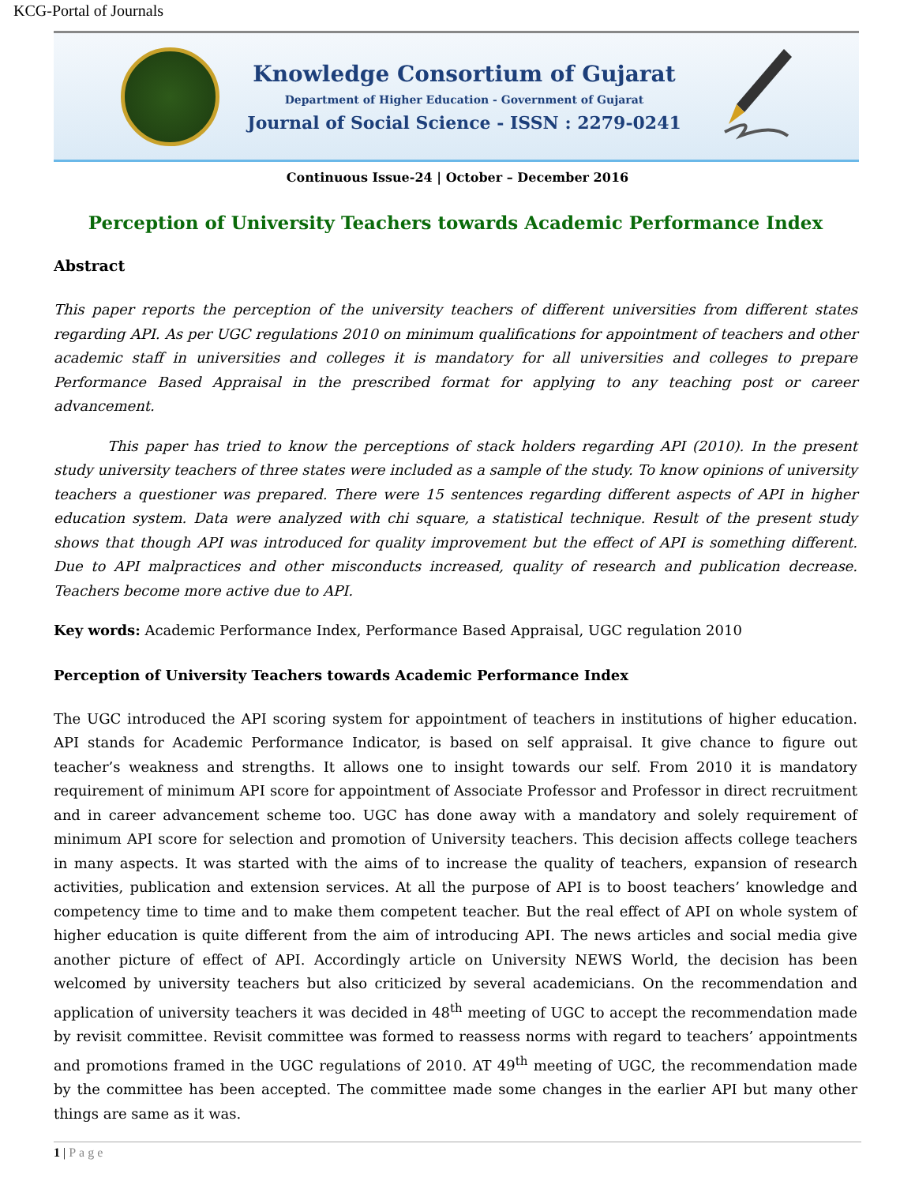KCG-Portal of Journals
Knowledge Consortium of Gujarat
Department of Higher Education - Government of Gujarat
Journal of Social Science - ISSN : 2279-0241
Continuous Issue-24 | October – December 2016
Perception of University Teachers towards Academic Performance Index
Abstract
This paper reports the perception of the university teachers of different universities from different states regarding API. As per UGC regulations 2010 on minimum qualifications for appointment of teachers and other academic staff in universities and colleges it is mandatory for all universities and colleges to prepare Performance Based Appraisal in the prescribed format for applying to any teaching post or career advancement.
This paper has tried to know the perceptions of stack holders regarding API (2010). In the present study university teachers of three states were included as a sample of the study. To know opinions of university teachers a questioner was prepared. There were 15 sentences regarding different aspects of API in higher education system. Data were analyzed with chi square, a statistical technique. Result of the present study shows that though API was introduced for quality improvement but the effect of API is something different. Due to API malpractices and other misconducts increased, quality of research and publication decrease. Teachers become more active due to API.
Key words: Academic Performance Index, Performance Based Appraisal, UGC regulation 2010
Perception of University Teachers towards Academic Performance Index
The UGC introduced the API scoring system for appointment of teachers in institutions of higher education. API stands for Academic Performance Indicator, is based on self appraisal. It give chance to figure out teacher’s weakness and strengths. It allows one to insight towards our self. From 2010 it is mandatory requirement of minimum API score for appointment of Associate Professor and Professor in direct recruitment and in career advancement scheme too. UGC has done away with a mandatory and solely requirement of minimum API score for selection and promotion of University teachers. This decision affects college teachers in many aspects. It was started with the aims of to increase the quality of teachers, expansion of research activities, publication and extension services. At all the purpose of API is to boost teachers’ knowledge and competency time to time and to make them competent teacher. But the real effect of API on whole system of higher education is quite different from the aim of introducing API. The news articles and social media give another picture of effect of API. Accordingly article on University NEWS World, the decision has been welcomed by university teachers but also criticized by several academicians. On the recommendation and application of university teachers it was decided in 48<sup>th</sup> meeting of UGC to accept the recommendation made by revisit committee. Revisit committee was formed to reassess norms with regard to teachers’ appointments and promotions framed in the UGC regulations of 2010. AT 49<sup>th</sup> meeting of UGC, the recommendation made by the committee has been accepted. The committee made some changes in the earlier API but many other things are same as it was.
1 | Page